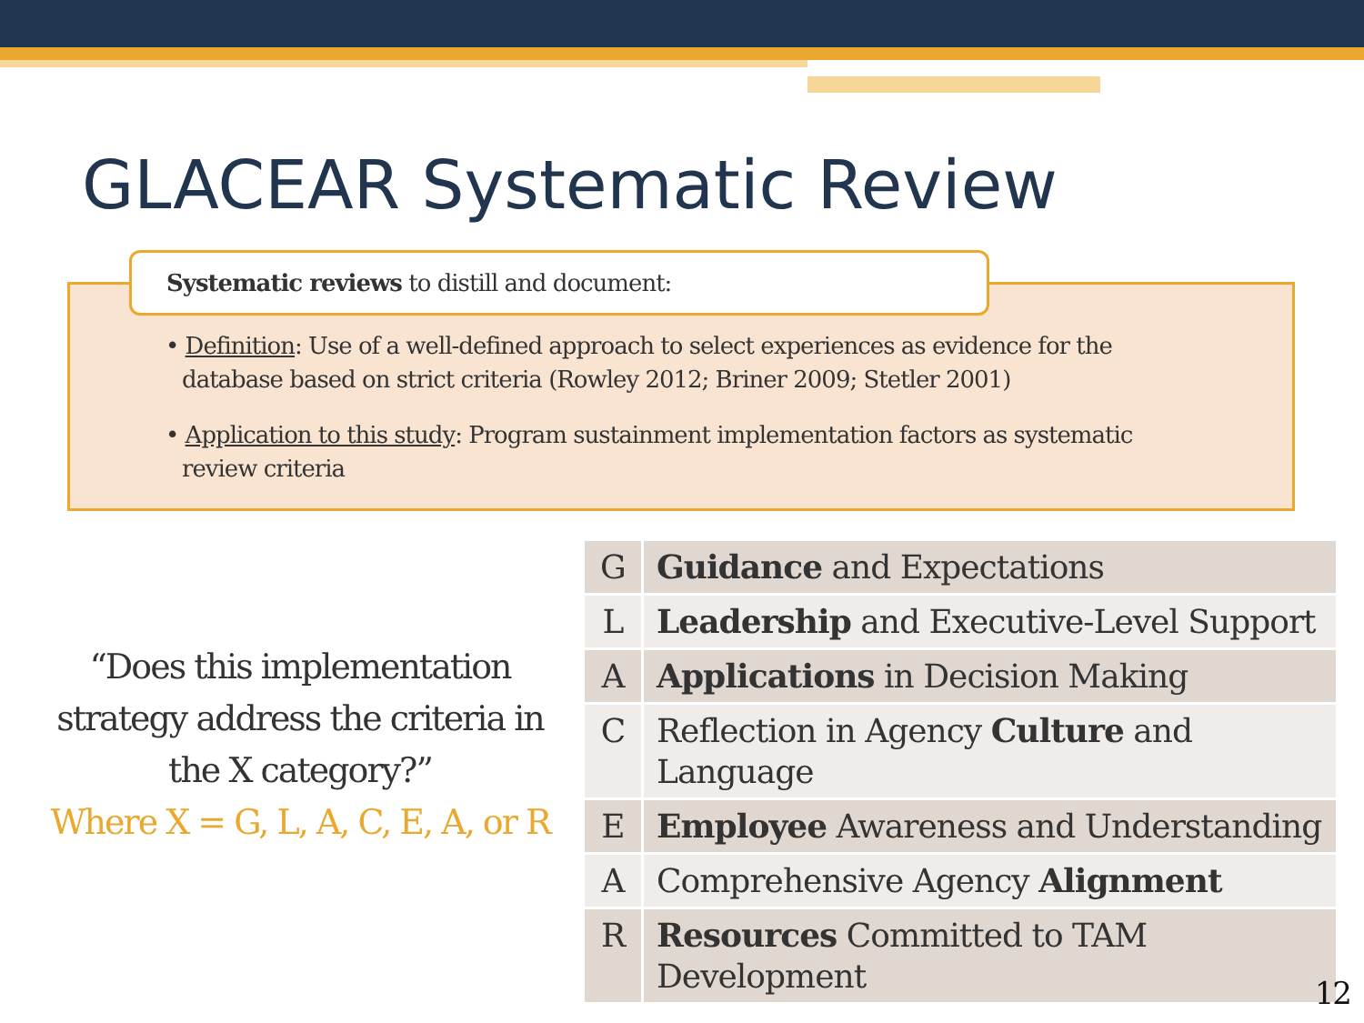GLACEAR Systematic Review
Systematic reviews to distill and document:
• Definition: Use of a well-defined approach to select experiences as evidence for the database based on strict criteria (Rowley 2012; Briner 2009; Stetler 2001)
• Application to this study: Program sustainment implementation factors as systematic review criteria
“Does this implementation strategy address the criteria in the X category?”
Where X = G, L, A, C, E, A, or R
| G | Guidance and Expectations |
| L | Leadership and Executive-Level Support |
| A | Applications in Decision Making |
| C | Reflection in Agency Culture and Language |
| E | Employee Awareness and Understanding |
| A | Comprehensive Agency Alignment |
| R | Resources Committed to TAM Development |
12